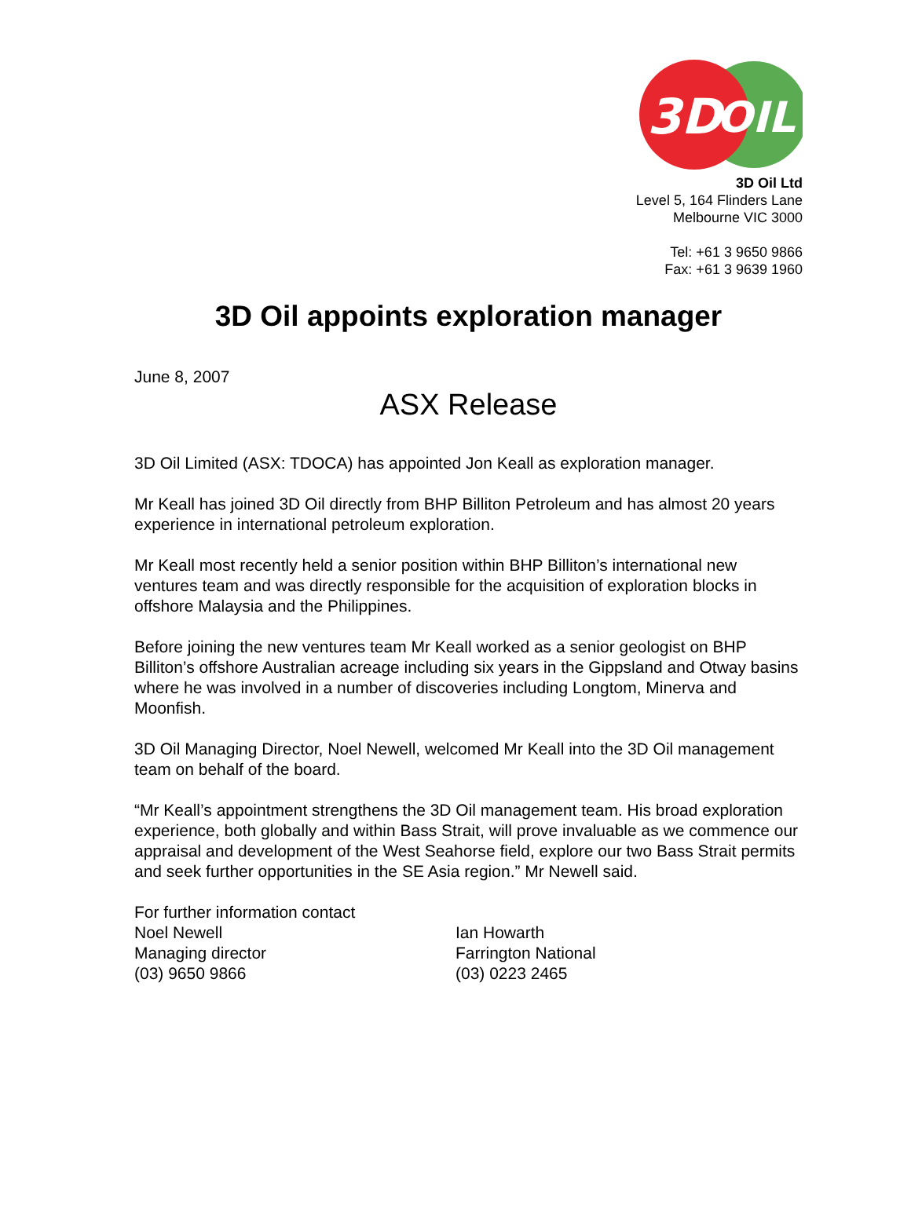3D
OIL
3D Oil Ltd
Level 5, 164 Flinders Lane
Melbourne VIC 3000
Tel: +61 3 9650 9866
Fax: +61 3 9639 1960
3D Oil appoints exploration manager
June 8, 2007
ASX Release
3D Oil Limited (ASX: TDOCA) has appointed Jon Keall as exploration manager.
Mr Keall has joined 3D Oil directly from BHP Billiton Petroleum and has almost 20 years experience in international petroleum exploration.
Mr Keall most recently held a senior position within BHP Billiton’s international new ventures team and was directly responsible for the acquisition of exploration blocks in offshore Malaysia and the Philippines.
Before joining the new ventures team Mr Keall worked as a senior geologist on BHP Billiton’s offshore Australian acreage including six years in the Gippsland and Otway basins where he was involved in a number of discoveries including Longtom, Minerva and Moonfish.
3D Oil Managing Director, Noel Newell, welcomed Mr Keall into the 3D Oil management team on behalf of the board.
“Mr Keall’s appointment strengthens the 3D Oil management team. His broad exploration experience, both globally and within Bass Strait, will prove invaluable as we commence our appraisal and development of the West Seahorse field, explore our two Bass Strait permits and seek further opportunities in the SE Asia region.” Mr Newell said.
For further information contact
Noel Newell
Managing director
(03) 9650 9866
Ian Howarth
Farrington National
(03) 0223 2465